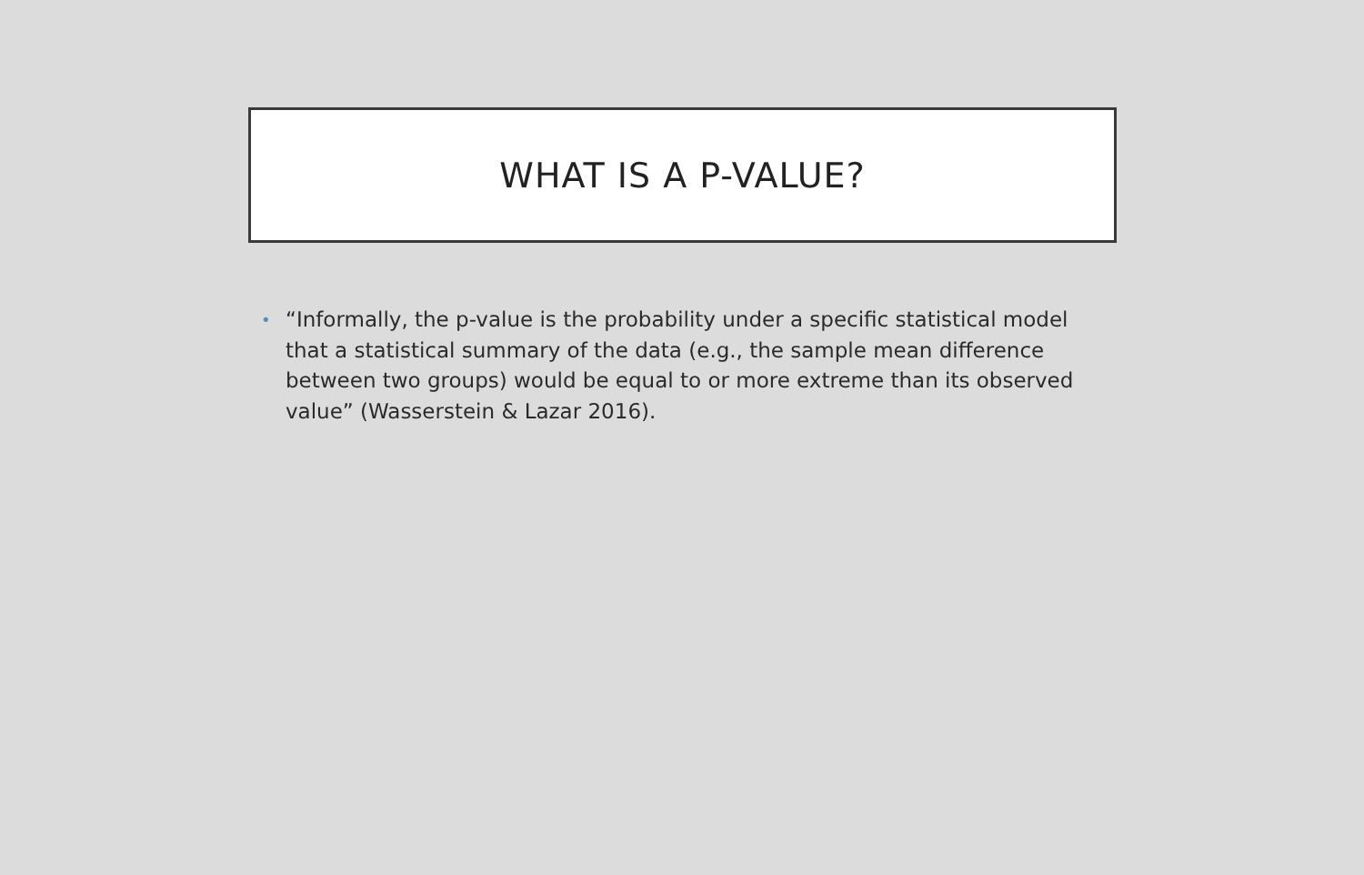WHAT IS A P-VALUE?
• “Informally, the p-value is the probability under a specific statistical model that a statistical summary of the data (e.g., the sample mean difference between two groups) would be equal to or more extreme than its observed value” (Wasserstein & Lazar 2016).